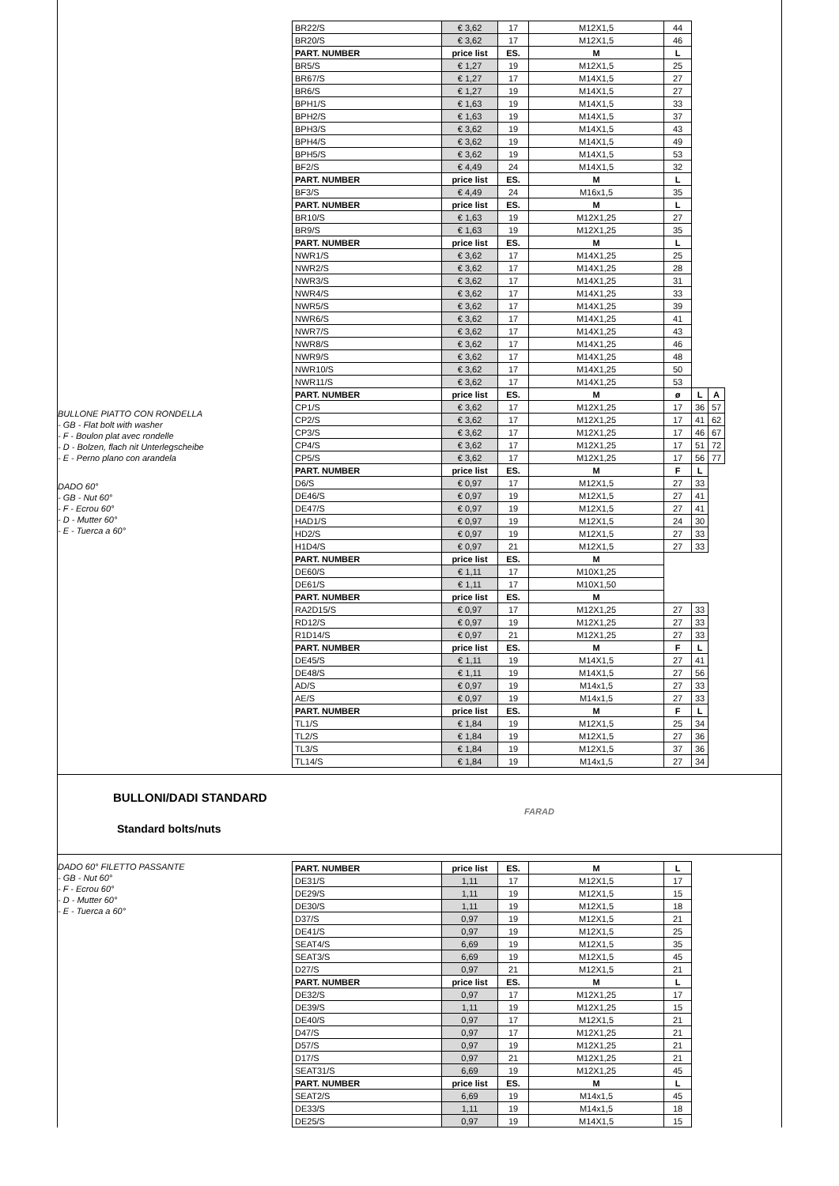BULLONE PIATTO CON RONDELLA
- GB - Flat bolt with washer
- F - Boulon plat avec rondelle
- D - Bolzen, flach nit Unterlegscheibe
- E - Perno plano con arandela
DADO 60°
- GB - Nut 60°
- F - Ecrou 60°
- D - Mutter 60°
- E - Tuerca a 60°
| BR22/S | € 3,62 | 17 | M12X1,5 | 44 | | |
| BR20/S | € 3,62 | 17 | M12X1,5 | 46 | | |
| PART. NUMBER | price list | ES. | M | L | | |
| BR5/S | € 1,27 | 19 | M12X1,5 | 25 | | |
| BR67/S | € 1,27 | 17 | M14X1,5 | 27 | | |
| BR6/S | € 1,27 | 19 | M14X1,5 | 27 | | |
| BPH1/S | € 1,63 | 19 | M14X1,5 | 33 | | |
| BPH2/S | € 1,63 | 19 | M14X1,5 | 37 | | |
| BPH3/S | € 3,62 | 19 | M14X1,5 | 43 | | |
| BPH4/S | € 3,62 | 19 | M14X1,5 | 49 | | |
| BPH5/S | € 3,62 | 19 | M14X1,5 | 53 | | |
| BF2/S | € 4,49 | 24 | M14X1,5 | 32 | | |
| PART. NUMBER | price list | ES. | M | L | | |
| BF3/S | € 4,49 | 24 | M16x1,5 | 35 | | |
| PART. NUMBER | price list | ES. | M | L | | |
| BR10/S | € 1,63 | 19 | M12X1,25 | 27 | | |
| BR9/S | € 1,63 | 19 | M12X1,25 | 35 | | |
| PART. NUMBER | price list | ES. | M | L | | |
| NWR1/S | € 3,62 | 17 | M14X1,25 | 25 | | |
| NWR2/S | € 3,62 | 17 | M14X1,25 | 28 | | |
| NWR3/S | € 3,62 | 17 | M14X1,25 | 31 | | |
| NWR4/S | € 3,62 | 17 | M14X1,25 | 33 | | |
| NWR5/S | € 3,62 | 17 | M14X1,25 | 39 | | |
| NWR6/S | € 3,62 | 17 | M14X1,25 | 41 | | |
| NWR7/S | € 3,62 | 17 | M14X1,25 | 43 | | |
| NWR8/S | € 3,62 | 17 | M14X1,25 | 46 | | |
| NWR9/S | € 3,62 | 17 | M14X1,25 | 48 | | |
| NWR10/S | € 3,62 | 17 | M14X1,25 | 50 | | |
| NWR11/S | € 3,62 | 17 | M14X1,25 | 53 | | |
| PART. NUMBER | price list | ES. | M | ø | L | A |
| CP1/S | € 3,62 | 17 | M12X1,25 | 17 | 36 | 57 |
| CP2/S | € 3,62 | 17 | M12X1,25 | 17 | 41 | 62 |
| CP3/S | € 3,62 | 17 | M12X1,25 | 17 | 46 | 67 |
| CP4/S | € 3,62 | 17 | M12X1,25 | 17 | 51 | 72 |
| CP5/S | € 3,62 | 17 | M12X1,25 | 17 | 56 | 77 |
| PART. NUMBER | price list | ES. | M | F | L | |
| D6/S | € 0,97 | 17 | M12X1,5 | 27 | 33 | |
| DE46/S | € 0,97 | 19 | M12X1,5 | 27 | 41 | |
| DE47/S | € 0,97 | 19 | M12X1,5 | 27 | 41 | |
| HAD1/S | € 0,97 | 19 | M12X1,5 | 24 | 30 | |
| HD2/S | € 0,97 | 19 | M12X1,5 | 27 | 33 | |
| H1D4/S | € 0,97 | 21 | M12X1,5 | 27 | 33 | |
| PART. NUMBER | price list | ES. | M | | | |
| DE60/S | € 1,11 | 17 | M10X1,25 | | | |
| DE61/S | € 1,11 | 17 | M10X1,50 | | | |
| PART. NUMBER | price list | ES. | M | | | |
| RA2D15/S | € 0,97 | 17 | M12X1,25 | 27 | 33 | |
| RD12/S | € 0,97 | 19 | M12X1,25 | 27 | 33 | |
| R1D14/S | € 0,97 | 21 | M12X1,25 | 27 | 33 | |
| PART. NUMBER | price list | ES. | M | F | L | |
| DE45/S | € 1,11 | 19 | M14X1,5 | 27 | 41 | |
| DE48/S | € 1,11 | 19 | M14X1,5 | 27 | 56 | |
| AD/S | € 0,97 | 19 | M14x1,5 | 27 | 33 | |
| AE/S | € 0,97 | 19 | M14x1,5 | 27 | 33 | |
| PART. NUMBER | price list | ES. | M | F | L | |
| TL1/S | € 1,84 | 19 | M12X1,5 | 25 | 34 | |
| TL2/S | € 1,84 | 19 | M12X1,5 | 27 | 36 | |
| TL3/S | € 1,84 | 19 | M12X1,5 | 37 | 36 | |
| TL14/S | € 1,84 | 19 | M14x1,5 | 27 | 34 | |
BULLONI/DADI STANDARD
FARAD
Standard bolts/nuts
DADO 60° FILETTO PASSANTE
- GB - Nut 60°
- F - Ecrou 60°
- D - Mutter 60°
- E - Tuerca a 60°
| PART. NUMBER | price list | ES. | M | L |
| --- | --- | --- | --- | --- |
| DE31/S | 1,11 | 17 | M12X1,5 | 17 |
| DE29/S | 1,11 | 19 | M12X1,5 | 15 |
| DE30/S | 1,11 | 19 | M12X1,5 | 18 |
| D37/S | 0,97 | 19 | M12X1,5 | 21 |
| DE41/S | 0,97 | 19 | M12X1,5 | 25 |
| SEAT4/S | 6,69 | 19 | M12X1,5 | 35 |
| SEAT3/S | 6,69 | 19 | M12X1,5 | 45 |
| D27/S | 0,97 | 21 | M12X1,5 | 21 |
| PART. NUMBER | price list | ES. | M | L |
| DE32/S | 0,97 | 17 | M12X1,25 | 17 |
| DE39/S | 1,11 | 19 | M12X1,25 | 15 |
| DE40/S | 0,97 | 17 | M12X1,5 | 21 |
| D47/S | 0,97 | 17 | M12X1,25 | 21 |
| D57/S | 0,97 | 19 | M12X1,25 | 21 |
| D17/S | 0,97 | 21 | M12X1,25 | 21 |
| SEAT31/S | 6,69 | 19 | M12X1,25 | 45 |
| PART. NUMBER | price list | ES. | M | L |
| SEAT2/S | 6,69 | 19 | M14x1,5 | 45 |
| DE33/S | 1,11 | 19 | M14x1,5 | 18 |
| DE25/S | 0,97 | 19 | M14X1,5 | 15 |